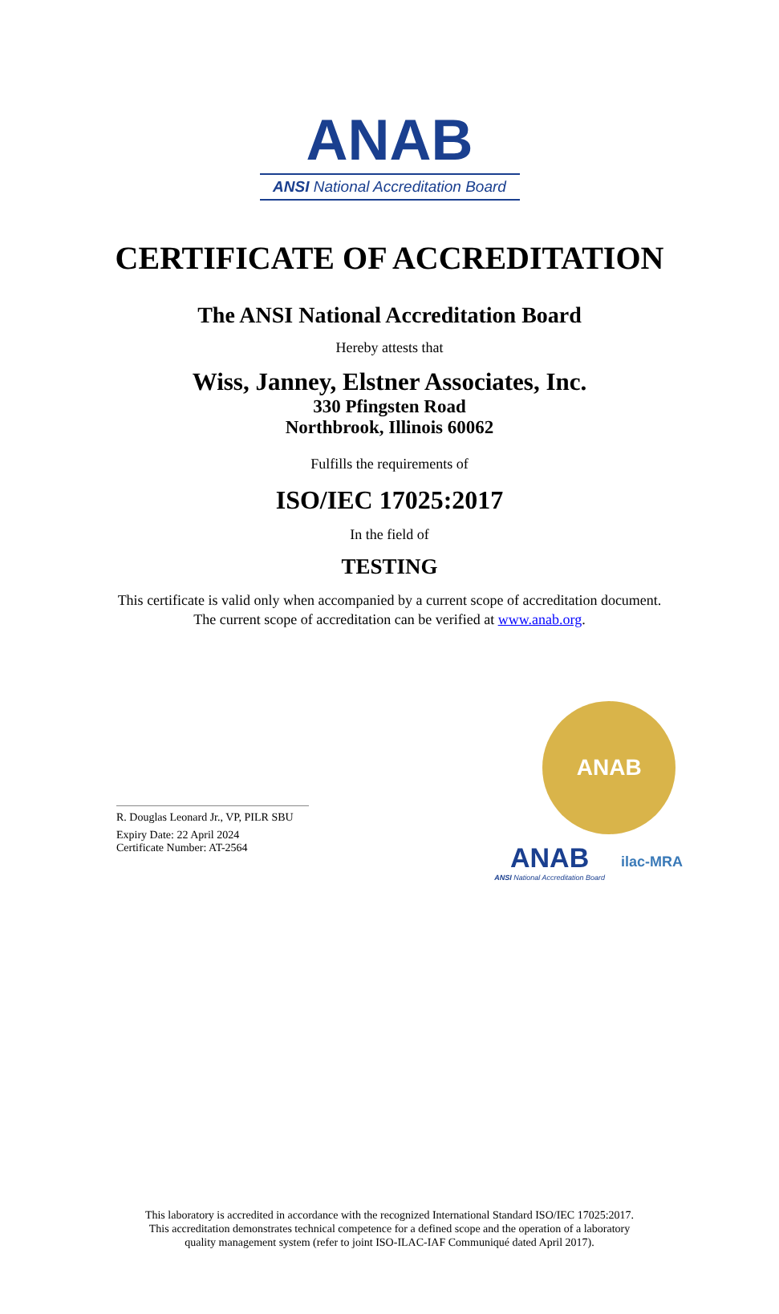ANAB
ANSI National Accreditation Board
CERTIFICATE OF ACCREDITATION
The ANSI National Accreditation Board
Hereby attests that
Wiss, Janney, Elstner Associates, Inc.
330 Pfingsten Road
Northbrook, Illinois 60062
Fulfills the requirements of
ISO/IEC 17025:2017
In the field of
TESTING
This certificate is valid only when accompanied by a current scope of accreditation document.
The current scope of accreditation can be verified at www.anab.org.
R. Douglas Leonard Jr., VP, PILR SBU
Expiry Date: 22 April 2024
Certificate Number: AT-2564
ANAB
ANAB
ANSI National Accreditation Board
ilac-MRA
This laboratory is accredited in accordance with the recognized International Standard ISO/IEC 17025:2017.
This accreditation demonstrates technical competence for a defined scope and the operation of a laboratory
quality management system (refer to joint ISO-ILAC-IAF Communiqué dated April 2017).